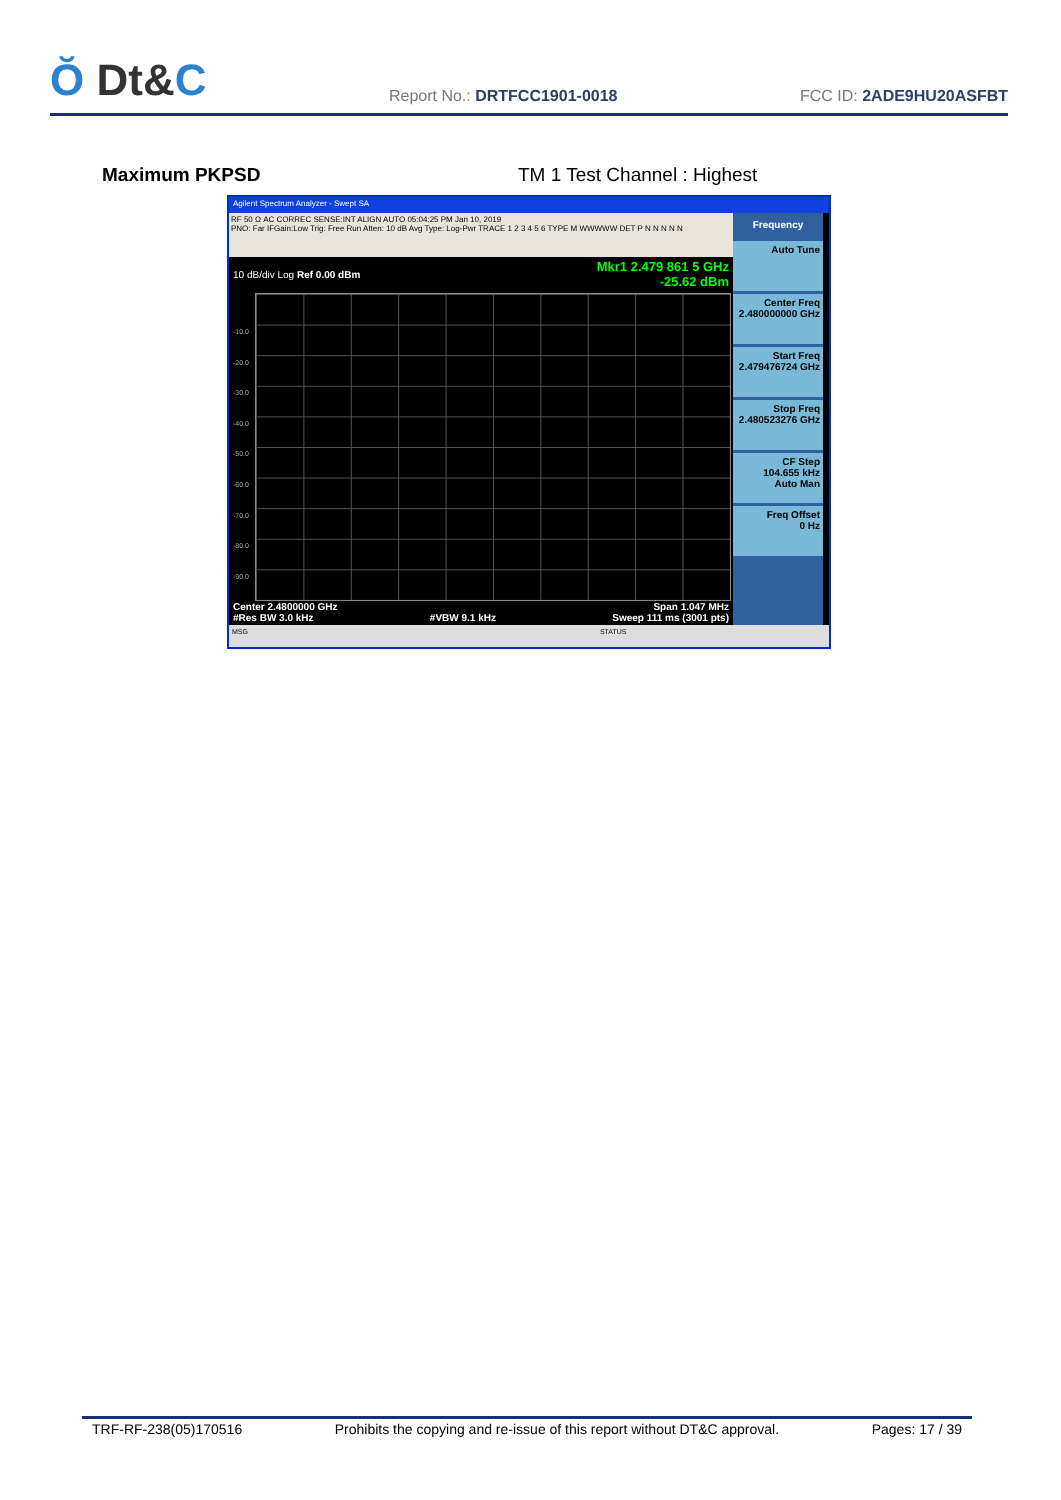Ŏ Dt&C
Report No.: DRTFCC1901-0018
FCC ID: 2ADE9HU20ASFBT
Maximum PKPSD TM 1 Test Channel : Highest
Agilent Spectrum Analyzer - Swept SA
RF 50 Ω AC CORREC SENSE:INT ALIGN AUTO 05:04:25 PM Jan 10, 2019
PNO: Far IFGain:Low Trig: Free Run Atten: 10 dB Avg Type: Log-Pwr TRACE 1 2 3 4 5 6 TYPE M WWWWW DET P N N N N N
10 dB/div Log Ref 0.00 dBm
Mkr1 2.479 861 5 GHz
-25.62 dBm
-10.0
-20.0
-30.0
-40.0
-50.0
-60.0
-70.0
-80.0
-90.0
Center 2.4800000 GHz Span 1.047 MHz
#Res BW 3.0 kHz #VBW 9.1 kHz Sweep 111 ms (3001 pts)
Frequency
Auto Tune
Center Freq
2.480000000 GHz
Start Freq
2.479476724 GHz
Stop Freq
2.480523276 GHz
CF Step
104.655 kHz
Auto Man
Freq Offset
0 Hz
MSG STATUS
TRF-RF-238(05)170516 Prohibits the copying and re-issue of this report without DT&C approval. Pages: 17 / 39